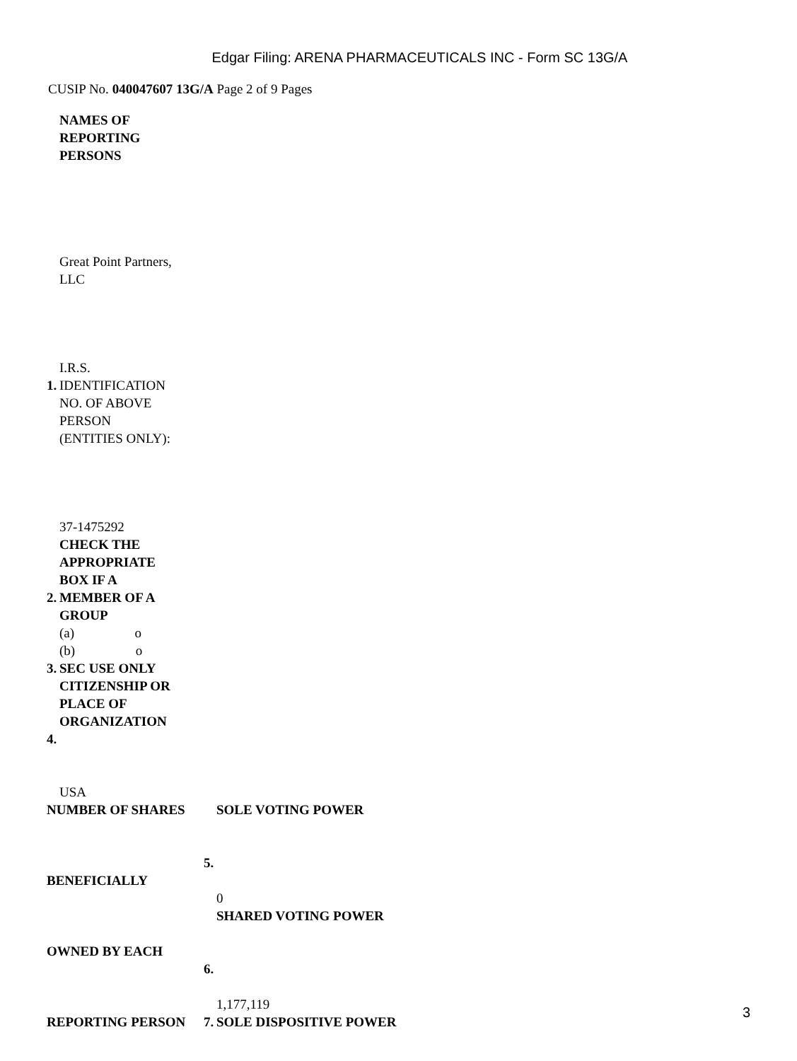Edgar Filing: ARENA PHARMACEUTICALS INC - Form SC 13G/A
CUSIP No. 040047607 13G/A Page 2 of 9 Pages
| 1. | NAMES OF REPORTING PERSONS Great Point Partners, LLC I.R.S. IDENTIFICATION NO. OF ABOVE PERSON (ENTITIES ONLY): 37-1475292 |
| 2. | CHECK THE APPROPRIATE BOX IF A MEMBER OF A GROUP (a) o (b) o |
| 3. | SEC USE ONLY |
| 4. | CITIZENSHIP OR PLACE OF ORGANIZATION USA |
| NUMBER OF SHARES BENEFICIALLY OWNED BY EACH REPORTING PERSON | / 5. / SOLE VOTING POWER 0 / / 6. / SHARED VOTING POWER 1,177,119 / / 7. / SOLE DISPOSITIVE POWER / |
3